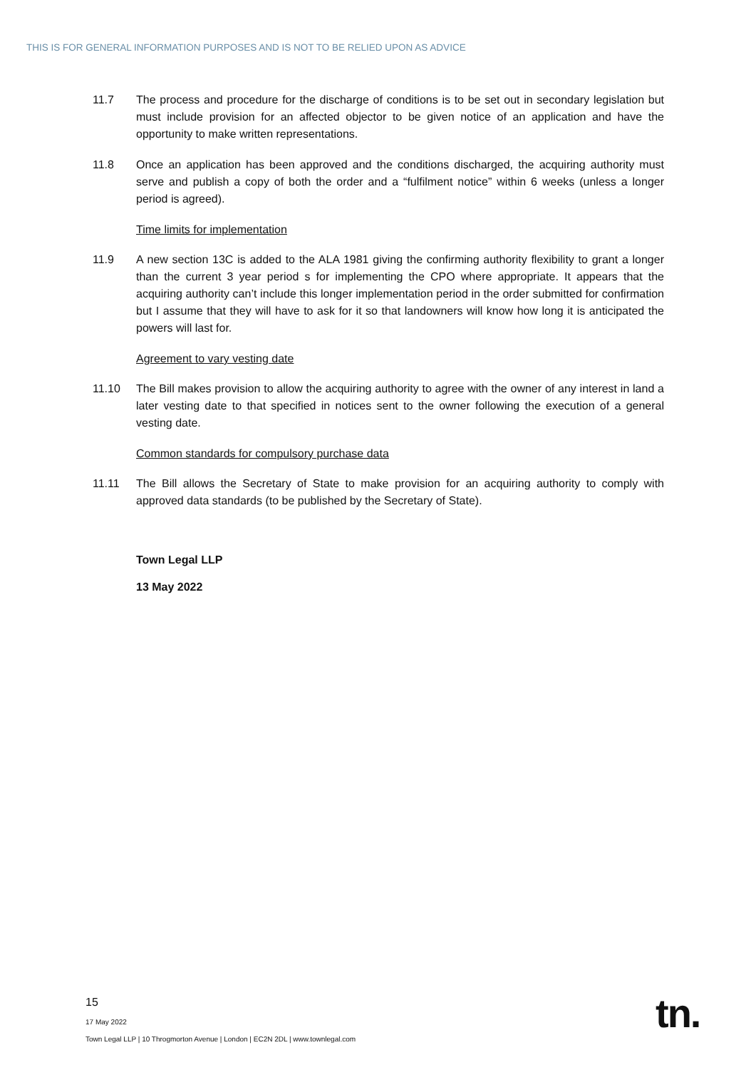THIS IS FOR GENERAL INFORMATION PURPOSES AND IS NOT TO BE RELIED UPON AS ADVICE
11.7 The process and procedure for the discharge of conditions is to be set out in secondary legislation but must include provision for an affected objector to be given notice of an application and have the opportunity to make written representations.
11.8 Once an application has been approved and the conditions discharged, the acquiring authority must serve and publish a copy of both the order and a “fulfilment notice” within 6 weeks (unless a longer period is agreed).
Time limits for implementation
11.9 A new section 13C is added to the ALA 1981 giving the confirming authority flexibility to grant a longer than the current 3 year period s for implementing the CPO where appropriate. It appears that the acquiring authority can’t include this longer implementation period in the order submitted for confirmation but I assume that they will have to ask for it so that landowners will know how long it is anticipated the powers will last for.
Agreement to vary vesting date
11.10 The Bill makes provision to allow the acquiring authority to agree with the owner of any interest in land a later vesting date to that specified in notices sent to the owner following the execution of a general vesting date.
Common standards for compulsory purchase data
11.11 The Bill allows the Secretary of State to make provision for an acquiring authority to comply with approved data standards (to be published by the Secretary of State).
Town Legal LLP
13 May 2022
15
17 May 2022
Town Legal LLP | 10 Throgmorton Avenue | London | EC2N 2DL | www.townlegal.com
tn.